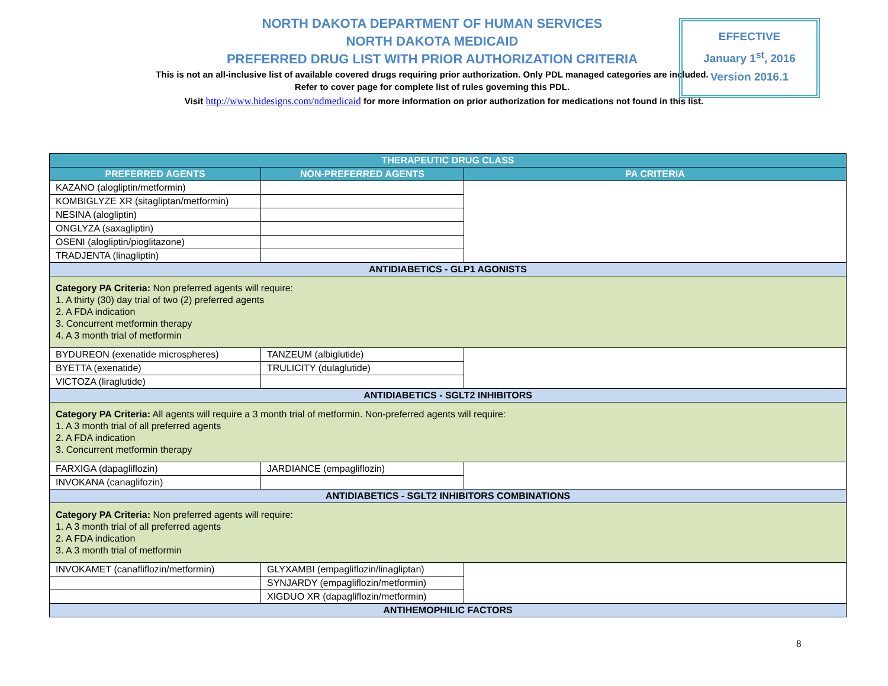NORTH DAKOTA DEPARTMENT OF HUMAN SERVICES
NORTH DAKOTA MEDICAID
PREFERRED DRUG LIST WITH PRIOR AUTHORIZATION CRITERIA
This is not an all-inclusive list of available covered drugs requiring prior authorization. Only PDL managed categories are included. Refer to cover page for complete list of rules governing this PDL.
Visit http://www.hidesigns.com/ndmedicaid for more information on prior authorization for medications not found in this list.
EFFECTIVE
January 1<sup>st</sup>, 2016
Version 2016.1
| THERAPEUTIC DRUG CLASS | | |
| --- | --- | --- |
| PREFERRED AGENTS | NON-PREFERRED AGENTS | PA CRITERIA |
| KAZANO (alogliptin/metformin) | | |
| KOMBIGLYZE XR (sitagliptan/metformin) | | |
| NESINA (alogliptin) | | |
| ONGLYZA (saxagliptin) | | |
| OSENI (alogliptin/pioglitazone) | | |
| TRADJENTA (linagliptin) | | |
| ANTIDIABETICS - GLP1 AGONISTS | | |
| Category PA Criteria: Non preferred agents will require: 1. A thirty (30) day trial of two (2) preferred agents 2. A FDA indication 3. Concurrent metformin therapy 4. A 3 month trial of metformin | | |
| BYDUREON (exenatide microspheres) | TANZEUM (albiglutide) | |
| BYETTA (exenatide) | TRULICITY (dulaglutide) | |
| VICTOZA (liraglutide) | | |
| ANTIDIABETICS - SGLT2 INHIBITORS | | |
| Category PA Criteria: All agents will require a 3 month trial of metformin. Non-preferred agents will require: 1. A 3 month trial of all preferred agents 2. A FDA indication 3. Concurrent metformin therapy | | |
| FARXIGA (dapagliflozin) | JARDIANCE (empagliflozin) | |
| INVOKANA (canaglifozin) | | |
| ANTIDIABETICS - SGLT2 INHIBITORS COMBINATIONS | | |
| Category PA Criteria: Non preferred agents will require: 1. A 3 month trial of all preferred agents 2. A FDA indication 3. A 3 month trial of metformin | | |
| INVOKAMET (canafliflozin/metformin) | GLYXAMBI (empagliflozin/linagliptan) | |
| | SYNJARDY (empagliflozin/metformin) | |
| | XIGDUO XR (dapagliflozin/metformin) | |
| ANTIHEMOPHILIC FACTORS | | |
8